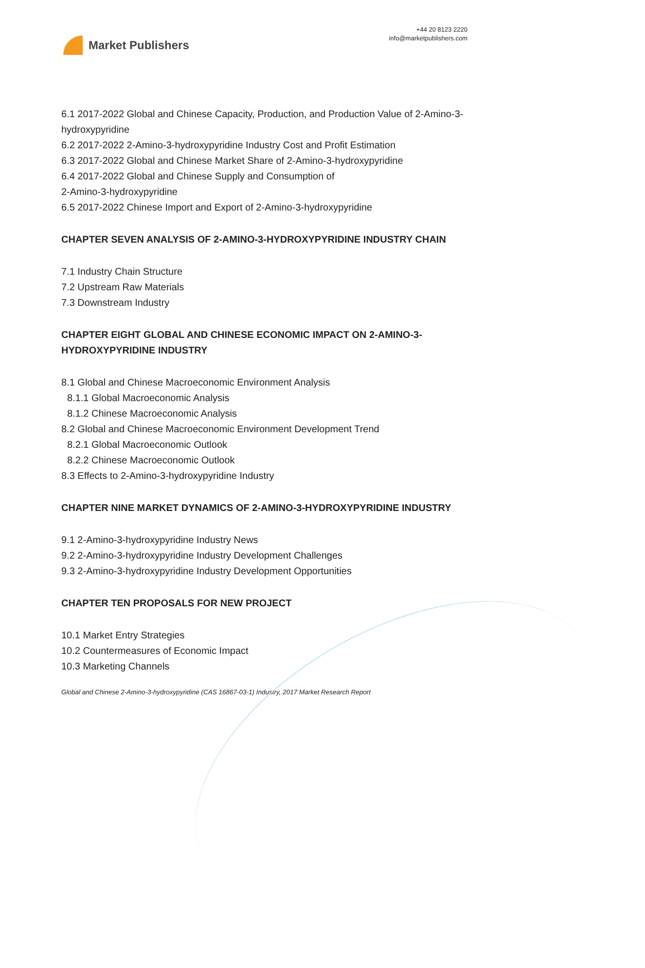Market Publishers
+44 20 8123 2220
info@marketpublishers.com
6.1 2017-2022 Global and Chinese Capacity, Production, and Production Value of 2-Amino-3-hydroxypyridine
6.2 2017-2022 2-Amino-3-hydroxypyridine Industry Cost and Profit Estimation
6.3 2017-2022 Global and Chinese Market Share of 2-Amino-3-hydroxypyridine
6.4 2017-2022 Global and Chinese Supply and Consumption of
2-Amino-3-hydroxypyridine
6.5 2017-2022 Chinese Import and Export of 2-Amino-3-hydroxypyridine
CHAPTER SEVEN ANALYSIS OF 2-AMINO-3-HYDROXYPYRIDINE INDUSTRY CHAIN
7.1 Industry Chain Structure
7.2 Upstream Raw Materials
7.3 Downstream Industry
CHAPTER EIGHT GLOBAL AND CHINESE ECONOMIC IMPACT ON 2-AMINO-3-HYDROXYPYRIDINE INDUSTRY
8.1 Global and Chinese Macroeconomic Environment Analysis
8.1.1 Global Macroeconomic Analysis
8.1.2 Chinese Macroeconomic Analysis
8.2 Global and Chinese Macroeconomic Environment Development Trend
8.2.1 Global Macroeconomic Outlook
8.2.2 Chinese Macroeconomic Outlook
8.3 Effects to 2-Amino-3-hydroxypyridine Industry
CHAPTER NINE MARKET DYNAMICS OF 2-AMINO-3-HYDROXYPYRIDINE INDUSTRY
9.1 2-Amino-3-hydroxypyridine Industry News
9.2 2-Amino-3-hydroxypyridine Industry Development Challenges
9.3 2-Amino-3-hydroxypyridine Industry Development Opportunities
CHAPTER TEN PROPOSALS FOR NEW PROJECT
10.1 Market Entry Strategies
10.2 Countermeasures of Economic Impact
10.3 Marketing Channels
Global and Chinese 2-Amino-3-hydroxypyridine (CAS 16867-03-1) Industry, 2017 Market Research Report